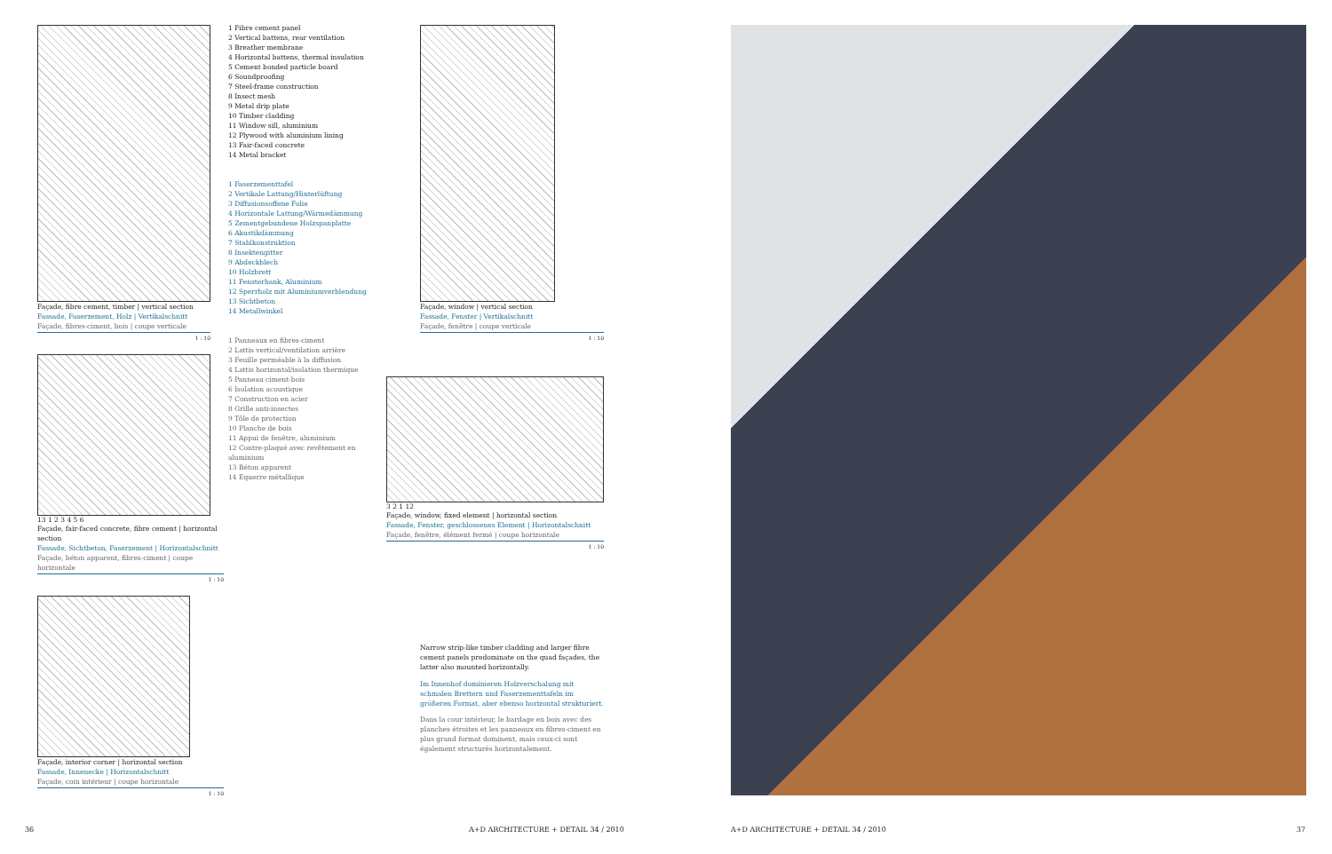Façade, fibre cement, timber | vertical section
Fassade, Faserzement, Holz | Vertikalschnitt
Façade, fibres-ciment, bois | coupe verticale
1 : 10
13 1 2 3 4 5 6
Façade, fair-faced concrete, fibre cement | horizontal section
Fassade, Sichtbeton, Faserzement | Horizontalschnitt
Façade, béton apparent, fibres-ciment | coupe horizontale
1 : 10
Façade, interior corner | horizontal section
Fassade, Innenecke | Horizontalschnitt
Façade, coin intérieur | coupe horizontale
1 : 10
1 Fibre cement panel
2 Vertical battens, rear ventilation
3 Breather membrane
4 Horizontal battens, thermal insulation
5 Cement bonded particle board
6 Soundproofing
7 Steel-frame construction
8 Insect mesh
9 Metal drip plate
10 Timber cladding
11 Window sill, aluminium
12 Plywood with aluminium lining
13 Fair-faced concrete
14 Metal bracket
1 Faserzementtafel
2 Vertikale Lattung/Hinterlüftung
3 Diffusionsoffene Folie
4 Horizontale Lattung/Wärmedämmung
5 Zementgebundene Holzspanplatte
6 Akustikdämmung
7 Stahlkonstruktion
8 Insektengitter
9 Abdeckblech
10 Holzbrett
11 Fensterbank, Aluminium
12 Sperrholz mit Aluminiumverblendung
13 Sichtbeton
14 Metallwinkel
1 Panneaux en fibres-ciment
2 Lattis vertical/ventilation arrière
3 Feuille perméable à la diffusion
4 Lattis horizontal/isolation thermique
5 Panneau ciment-bois
6 Isolation acoustique
7 Construction en acier
8 Grille anti-insectes
9 Tôle de protection
10 Planche de bois
11 Appui de fenêtre, aluminium
12 Contre-plaqué avec revêtement en aluminium
13 Béton apparent
14 Equerre métallique
Façade, window | vertical section
Fassade, Fenster | Vertikalschnitt
Façade, fenêtre | coupe verticale
1 : 10
3 2 1 12
Façade, window, fixed element | horizontal section
Fassade, Fenster, geschlossenes Element | Horizontalschnitt
Façade, fenêtre, élément fermé | coupe horizontale
1 : 10
Narrow strip-like timber cladding and larger fibre cement panels predominate on the quad façades, the latter also mounted horizontally.
Im Innenhof dominieren Holzverschalung mit schmalen Brettern und Faserzementtafeln im größeren Format, aber ebenso horizontal strukturiert.
Dans la cour intérieur, le bardage en bois avec des planches étroites et les panneaux en fibres-ciment en plus grand format dominent, mais ceux-ci sont également structurés horizontalement.
36
A+D ARCHITECTURE + DETAIL 34 / 2010
A+D ARCHITECTURE + DETAIL 34 / 2010
37